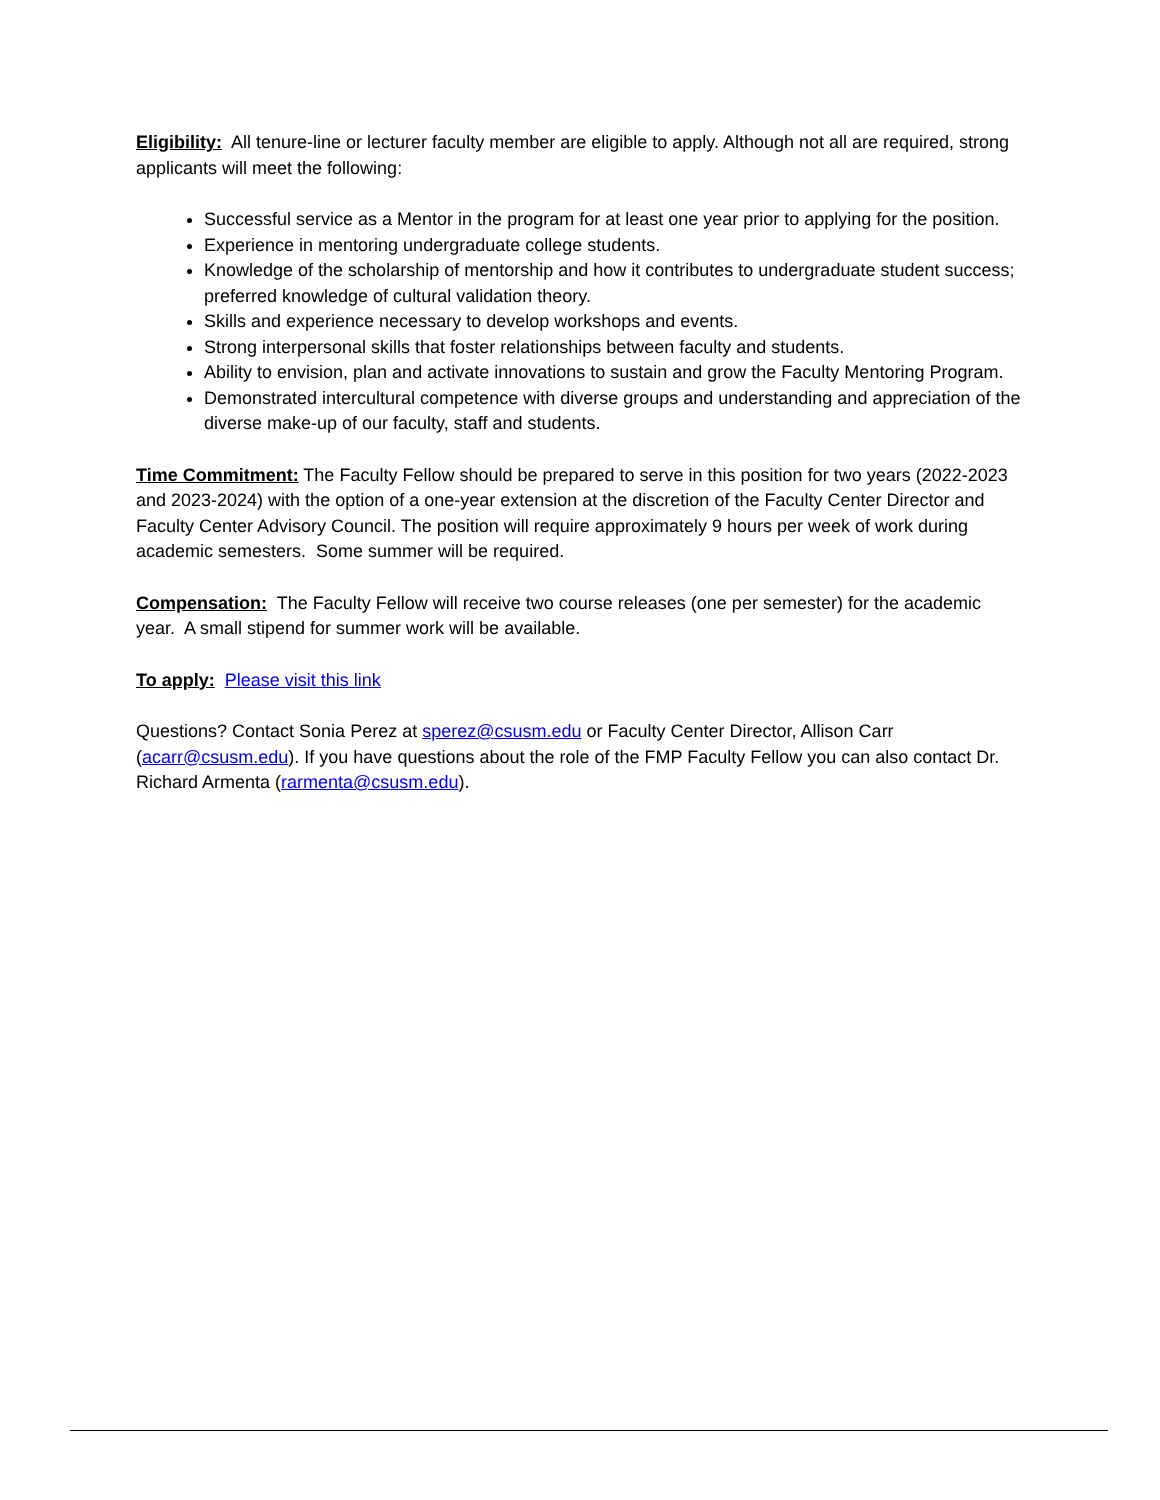Eligibility: All tenure-line or lecturer faculty member are eligible to apply. Although not all are required, strong applicants will meet the following:
Successful service as a Mentor in the program for at least one year prior to applying for the position.
Experience in mentoring undergraduate college students.
Knowledge of the scholarship of mentorship and how it contributes to undergraduate student success; preferred knowledge of cultural validation theory.
Skills and experience necessary to develop workshops and events.
Strong interpersonal skills that foster relationships between faculty and students.
Ability to envision, plan and activate innovations to sustain and grow the Faculty Mentoring Program.
Demonstrated intercultural competence with diverse groups and understanding and appreciation of the diverse make-up of our faculty, staff and students.
Time Commitment: The Faculty Fellow should be prepared to serve in this position for two years (2022-2023 and 2023-2024) with the option of a one-year extension at the discretion of the Faculty Center Director and Faculty Center Advisory Council. The position will require approximately 9 hours per week of work during academic semesters. Some summer will be required.
Compensation: The Faculty Fellow will receive two course releases (one per semester) for the academic year. A small stipend for summer work will be available.
To apply: Please visit this link
Questions? Contact Sonia Perez at sperez@csusm.edu or Faculty Center Director, Allison Carr (acarr@csusm.edu). If you have questions about the role of the FMP Faculty Fellow you can also contact Dr. Richard Armenta (rarmenta@csusm.edu).